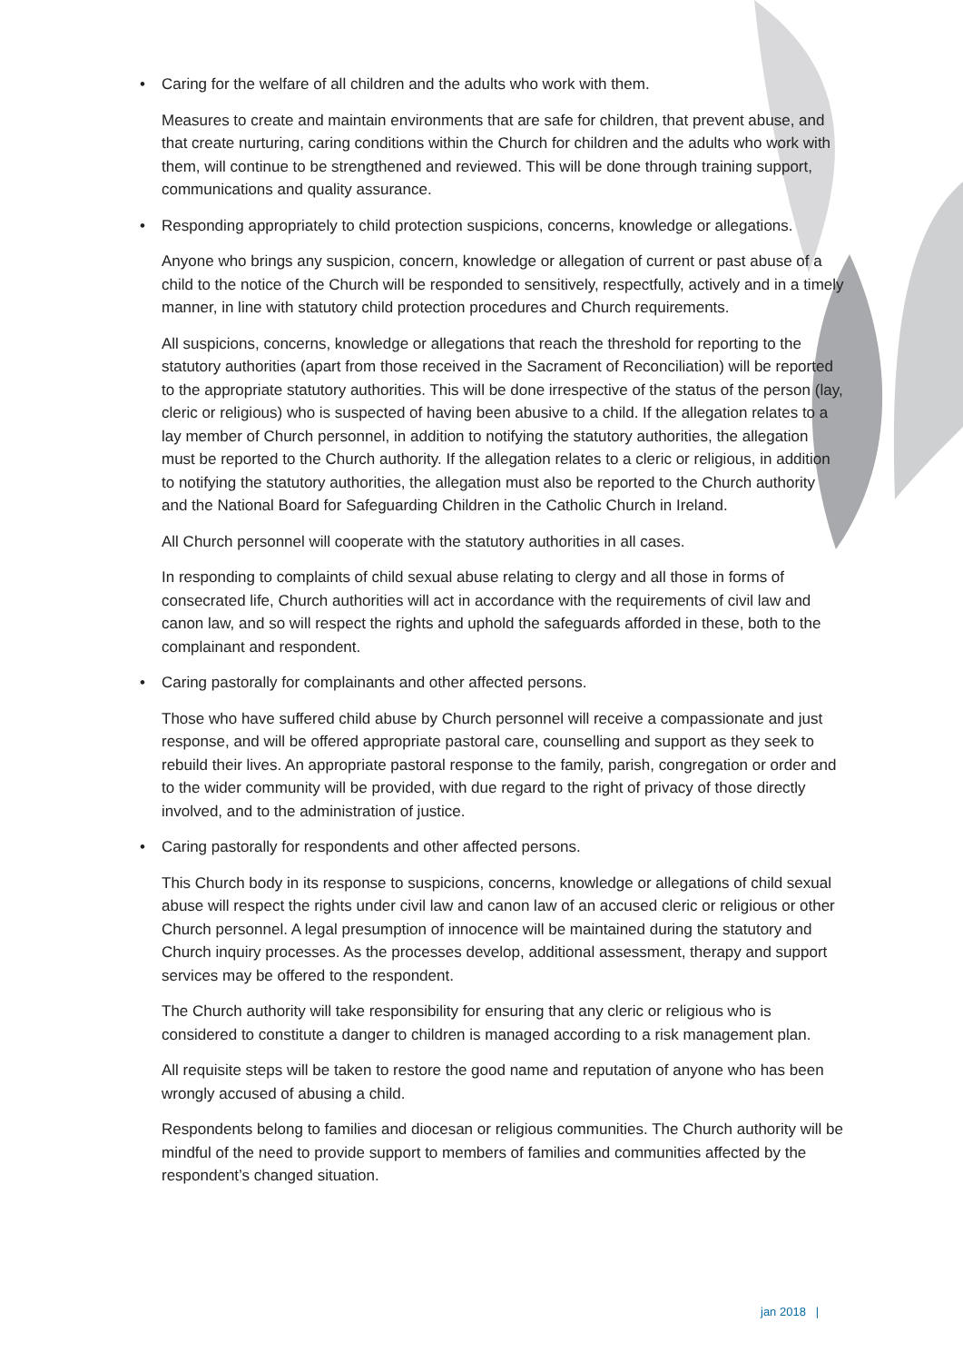• Caring for the welfare of all children and the adults who work with them.
Measures to create and maintain environments that are safe for children, that prevent abuse, and that create nurturing, caring conditions within the Church for children and the adults who work with them, will continue to be strengthened and reviewed. This will be done through training support, communications and quality assurance.
• Responding appropriately to child protection suspicions, concerns, knowledge or allegations.
Anyone who brings any suspicion, concern, knowledge or allegation of current or past abuse of a child to the notice of the Church will be responded to sensitively, respectfully, actively and in a timely manner, in line with statutory child protection procedures and Church requirements.
All suspicions, concerns, knowledge or allegations that reach the threshold for reporting to the statutory authorities (apart from those received in the Sacrament of Reconciliation) will be reported to the appropriate statutory authorities. This will be done irrespective of the status of the person (lay, cleric or religious) who is suspected of having been abusive to a child. If the allegation relates to a lay member of Church personnel, in addition to notifying the statutory authorities, the allegation must be reported to the Church authority. If the allegation relates to a cleric or religious, in addition to notifying the statutory authorities, the allegation must also be reported to the Church authority and the National Board for Safeguarding Children in the Catholic Church in Ireland.
All Church personnel will cooperate with the statutory authorities in all cases.
In responding to complaints of child sexual abuse relating to clergy and all those in forms of consecrated life, Church authorities will act in accordance with the requirements of civil law and canon law, and so will respect the rights and uphold the safeguards afforded in these, both to the complainant and respondent.
• Caring pastorally for complainants and other affected persons.
Those who have suffered child abuse by Church personnel will receive a compassionate and just response, and will be offered appropriate pastoral care, counselling and support as they seek to rebuild their lives. An appropriate pastoral response to the family, parish, congregation or order and to the wider community will be provided, with due regard to the right of privacy of those directly involved, and to the administration of justice.
• Caring pastorally for respondents and other affected persons.
This Church body in its response to suspicions, concerns, knowledge or allegations of child sexual abuse will respect the rights under civil law and canon law of an accused cleric or religious or other Church personnel. A legal presumption of innocence will be maintained during the statutory and Church inquiry processes. As the processes develop, additional assessment, therapy and support services may be offered to the respondent.
The Church authority will take responsibility for ensuring that any cleric or religious who is considered to constitute a danger to children is managed according to a risk management plan.
All requisite steps will be taken to restore the good name and reputation of anyone who has been wrongly accused of abusing a child.
Respondents belong to families and diocesan or religious communities. The Church authority will be mindful of the need to provide support to members of families and communities affected by the respondent’s changed situation.
jan 2018 |